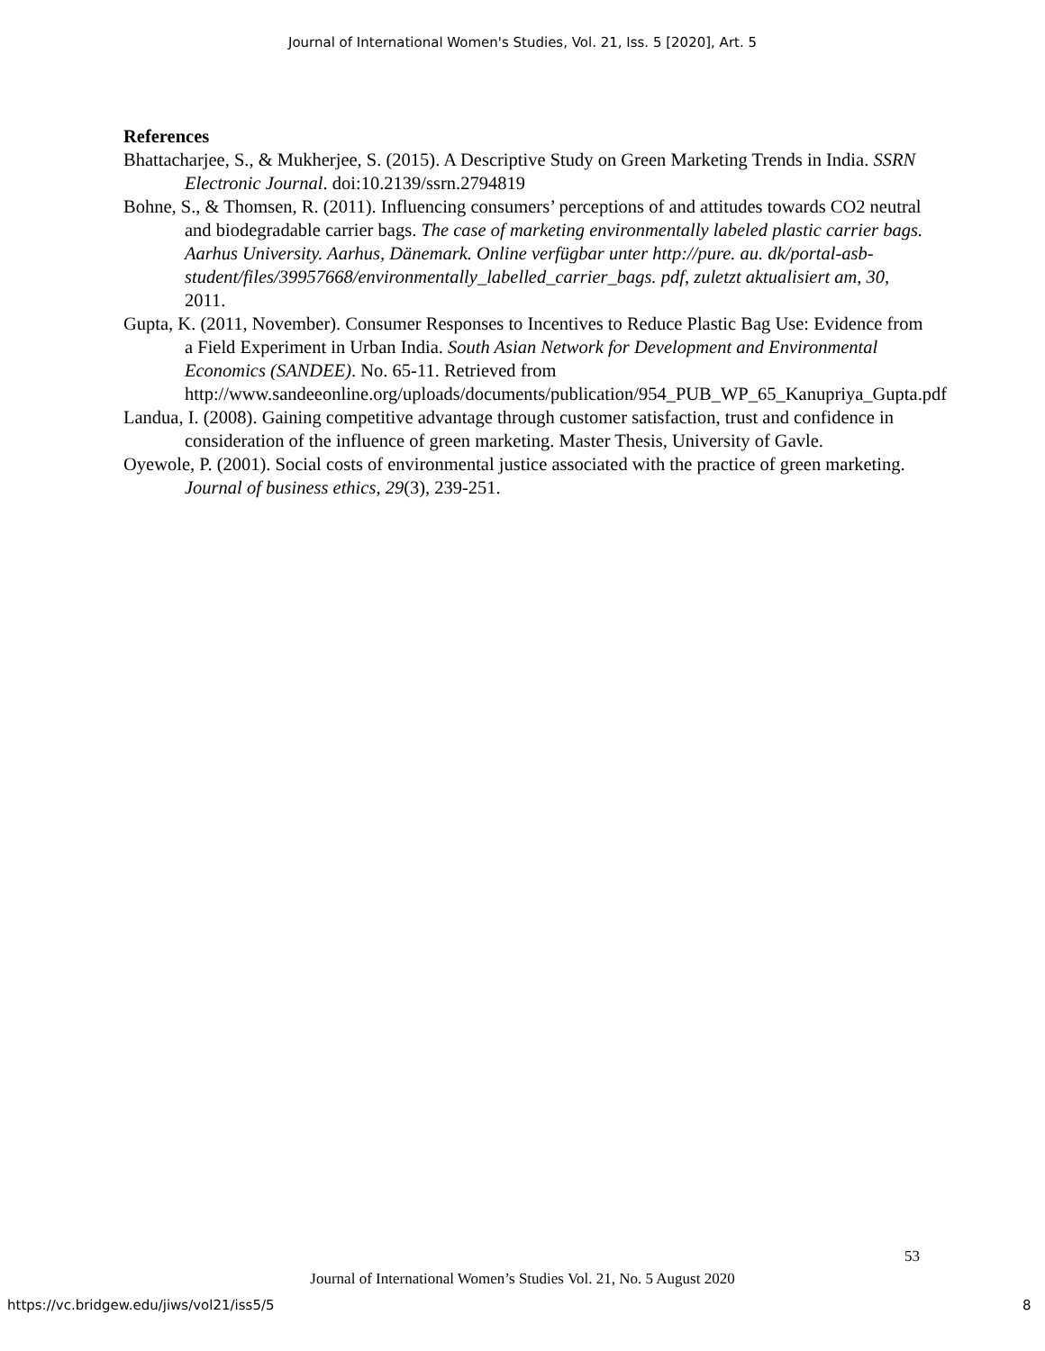Journal of International Women's Studies, Vol. 21, Iss. 5 [2020], Art. 5
References
Bhattacharjee, S., & Mukherjee, S. (2015). A Descriptive Study on Green Marketing Trends in India. SSRN Electronic Journal. doi:10.2139/ssrn.2794819
Bohne, S., & Thomsen, R. (2011). Influencing consumers’ perceptions of and attitudes towards CO2 neutral and biodegradable carrier bags. The case of marketing environmentally labeled plastic carrier bags. Aarhus University. Aarhus, Dänemark. Online verfügbar unter http://pure. au. dk/portal-asb-student/files/39957668/environmentally_labelled_carrier_bags. pdf, zuletzt aktualisiert am, 30, 2011.
Gupta, K. (2011, November). Consumer Responses to Incentives to Reduce Plastic Bag Use: Evidence from a Field Experiment in Urban India. South Asian Network for Development and Environmental Economics (SANDEE). No. 65-11. Retrieved from http://www.sandeeonline.org/uploads/documents/publication/954_PUB_WP_65_Kanupriya_Gupta.pdf
Landua, I. (2008). Gaining competitive advantage through customer satisfaction, trust and confidence in consideration of the influence of green marketing. Master Thesis, University of Gavle.
Oyewole, P. (2001). Social costs of environmental justice associated with the practice of green marketing. Journal of business ethics, 29(3), 239-251.
53
Journal of International Women’s Studies Vol. 21, No. 5 August 2020
https://vc.bridgew.edu/jiws/vol21/iss5/5
8